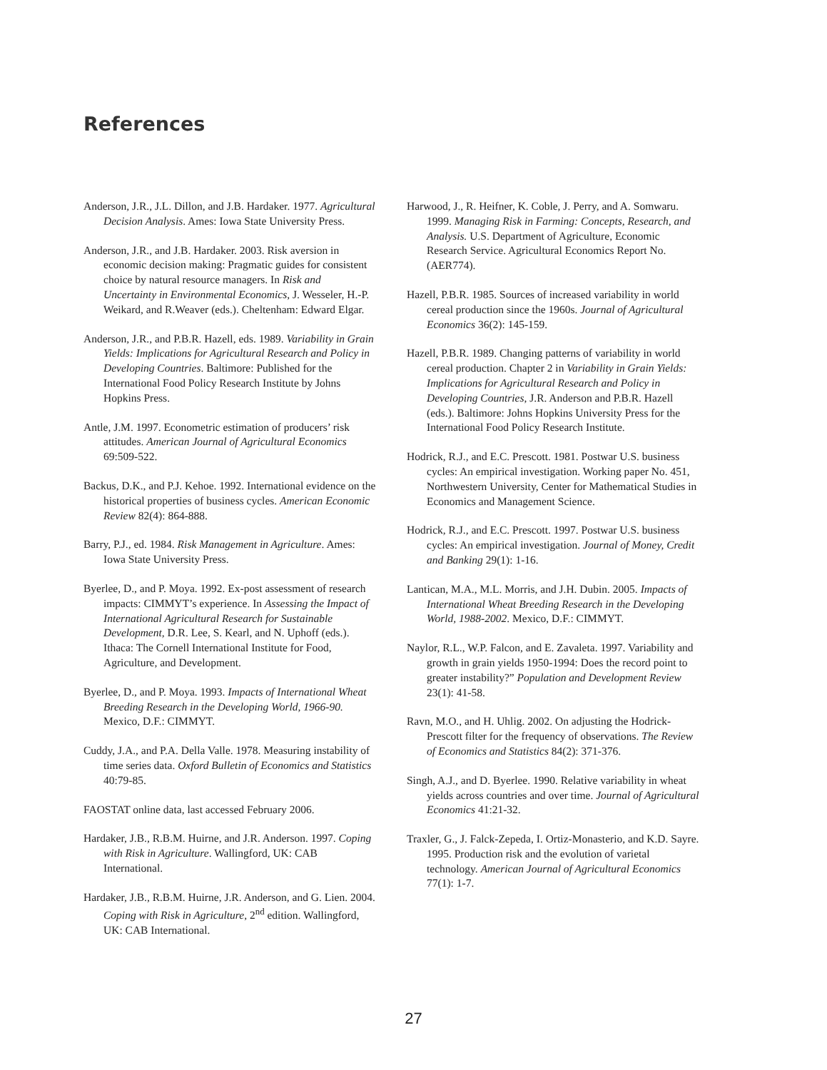References
Anderson, J.R., J.L. Dillon, and J.B. Hardaker. 1977. Agricultural Decision Analysis. Ames: Iowa State University Press.
Anderson, J.R., and J.B. Hardaker. 2003. Risk aversion in economic decision making: Pragmatic guides for consistent choice by natural resource managers. In Risk and Uncertainty in Environmental Economics, J. Wesseler, H.-P. Weikard, and R.Weaver (eds.). Cheltenham: Edward Elgar.
Anderson, J.R., and P.B.R. Hazell, eds. 1989. Variability in Grain Yields: Implications for Agricultural Research and Policy in Developing Countries. Baltimore: Published for the International Food Policy Research Institute by Johns Hopkins Press.
Antle, J.M. 1997. Econometric estimation of producers’ risk attitudes. American Journal of Agricultural Economics 69:509-522.
Backus, D.K., and P.J. Kehoe. 1992. International evidence on the historical properties of business cycles. American Economic Review 82(4): 864-888.
Barry, P.J., ed. 1984. Risk Management in Agriculture. Ames: Iowa State University Press.
Byerlee, D., and P. Moya. 1992. Ex-post assessment of research impacts: CIMMYT’s experience. In Assessing the Impact of International Agricultural Research for Sustainable Development, D.R. Lee, S. Kearl, and N. Uphoff (eds.). Ithaca: The Cornell International Institute for Food, Agriculture, and Development.
Byerlee, D., and P. Moya. 1993. Impacts of International Wheat Breeding Research in the Developing World, 1966-90. Mexico, D.F.: CIMMYT.
Cuddy, J.A., and P.A. Della Valle. 1978. Measuring instability of time series data. Oxford Bulletin of Economics and Statistics 40:79-85.
FAOSTAT online data, last accessed February 2006.
Hardaker, J.B., R.B.M. Huirne, and J.R. Anderson. 1997. Coping with Risk in Agriculture. Wallingford, UK: CAB International.
Hardaker, J.B., R.B.M. Huirne, J.R. Anderson, and G. Lien. 2004. Coping with Risk in Agriculture, 2<sup>nd</sup> edition. Wallingford, UK: CAB International.
Harwood, J., R. Heifner, K. Coble, J. Perry, and A. Somwaru. 1999. Managing Risk in Farming: Concepts, Research, and Analysis. U.S. Department of Agriculture, Economic Research Service. Agricultural Economics Report No. (AER774).
Hazell, P.B.R. 1985. Sources of increased variability in world cereal production since the 1960s. Journal of Agricultural Economics 36(2): 145-159.
Hazell, P.B.R. 1989. Changing patterns of variability in world cereal production. Chapter 2 in Variability in Grain Yields: Implications for Agricultural Research and Policy in Developing Countries, J.R. Anderson and P.B.R. Hazell (eds.). Baltimore: Johns Hopkins University Press for the International Food Policy Research Institute.
Hodrick, R.J., and E.C. Prescott. 1981. Postwar U.S. business cycles: An empirical investigation. Working paper No. 451, Northwestern University, Center for Mathematical Studies in Economics and Management Science.
Hodrick, R.J., and E.C. Prescott. 1997. Postwar U.S. business cycles: An empirical investigation. Journal of Money, Credit and Banking 29(1): 1-16.
Lantican, M.A., M.L. Morris, and J.H. Dubin. 2005. Impacts of International Wheat Breeding Research in the Developing World, 1988-2002. Mexico, D.F.: CIMMYT.
Naylor, R.L., W.P. Falcon, and E. Zavaleta. 1997. Variability and growth in grain yields 1950-1994: Does the record point to greater instability?” Population and Development Review 23(1): 41-58.
Ravn, M.O., and H. Uhlig. 2002. On adjusting the Hodrick-Prescott filter for the frequency of observations. The Review of Economics and Statistics 84(2): 371-376.
Singh, A.J., and D. Byerlee. 1990. Relative variability in wheat yields across countries and over time. Journal of Agricultural Economics 41:21-32.
Traxler, G., J. Falck-Zepeda, I. Ortiz-Monasterio, and K.D. Sayre. 1995. Production risk and the evolution of varietal technology. American Journal of Agricultural Economics 77(1): 1-7.
27